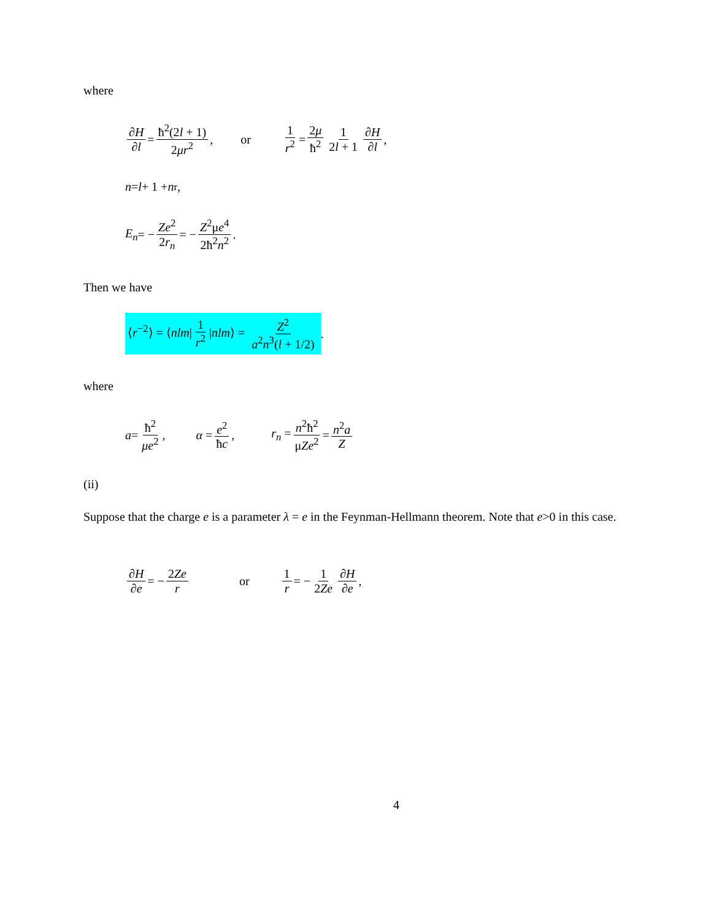where
∂H ∂l = ħ<sup>2</sup>(2l + 1) 2μr<sup>2</sup>, or 1 r<sup>2</sup> = 2μ ħ<sup>2</sup> 1 2l + 1 ∂H ∂l,
n = l + 1 + n<sub>r</sub>,
E<sub>n</sub> = − Ze<sup>2</sup> 2r<sub>n</sub> = − Z<sup>2</sup>μe<sup>4</sup> 2ħ<sup>2</sup>n<sup>2</sup>.
Then we have
⟨r<sup>−2</sup>⟩ = ⟨nlm| 1 r<sup>2</sup> |nlm⟩ = Z<sup>2</sup> a<sup>2</sup>n<sup>3</sup>(l + 1/2).
where
a = ħ<sup>2</sup> μe<sup>2</sup>, α = e<sup>2</sup> ħc, r<sub>n</sub> = n<sup>2</sup>ħ<sup>2</sup> μZe<sup>2</sup> = n<sup>2</sup>a Z
(ii)
Suppose that the charge e is a parameter λ = e in the Feynman-Hellmann theorem. Note that e>0 in this case.
∂H ∂e = − 2Ze r or 1 r = − 1 2Ze ∂H ∂e,
4